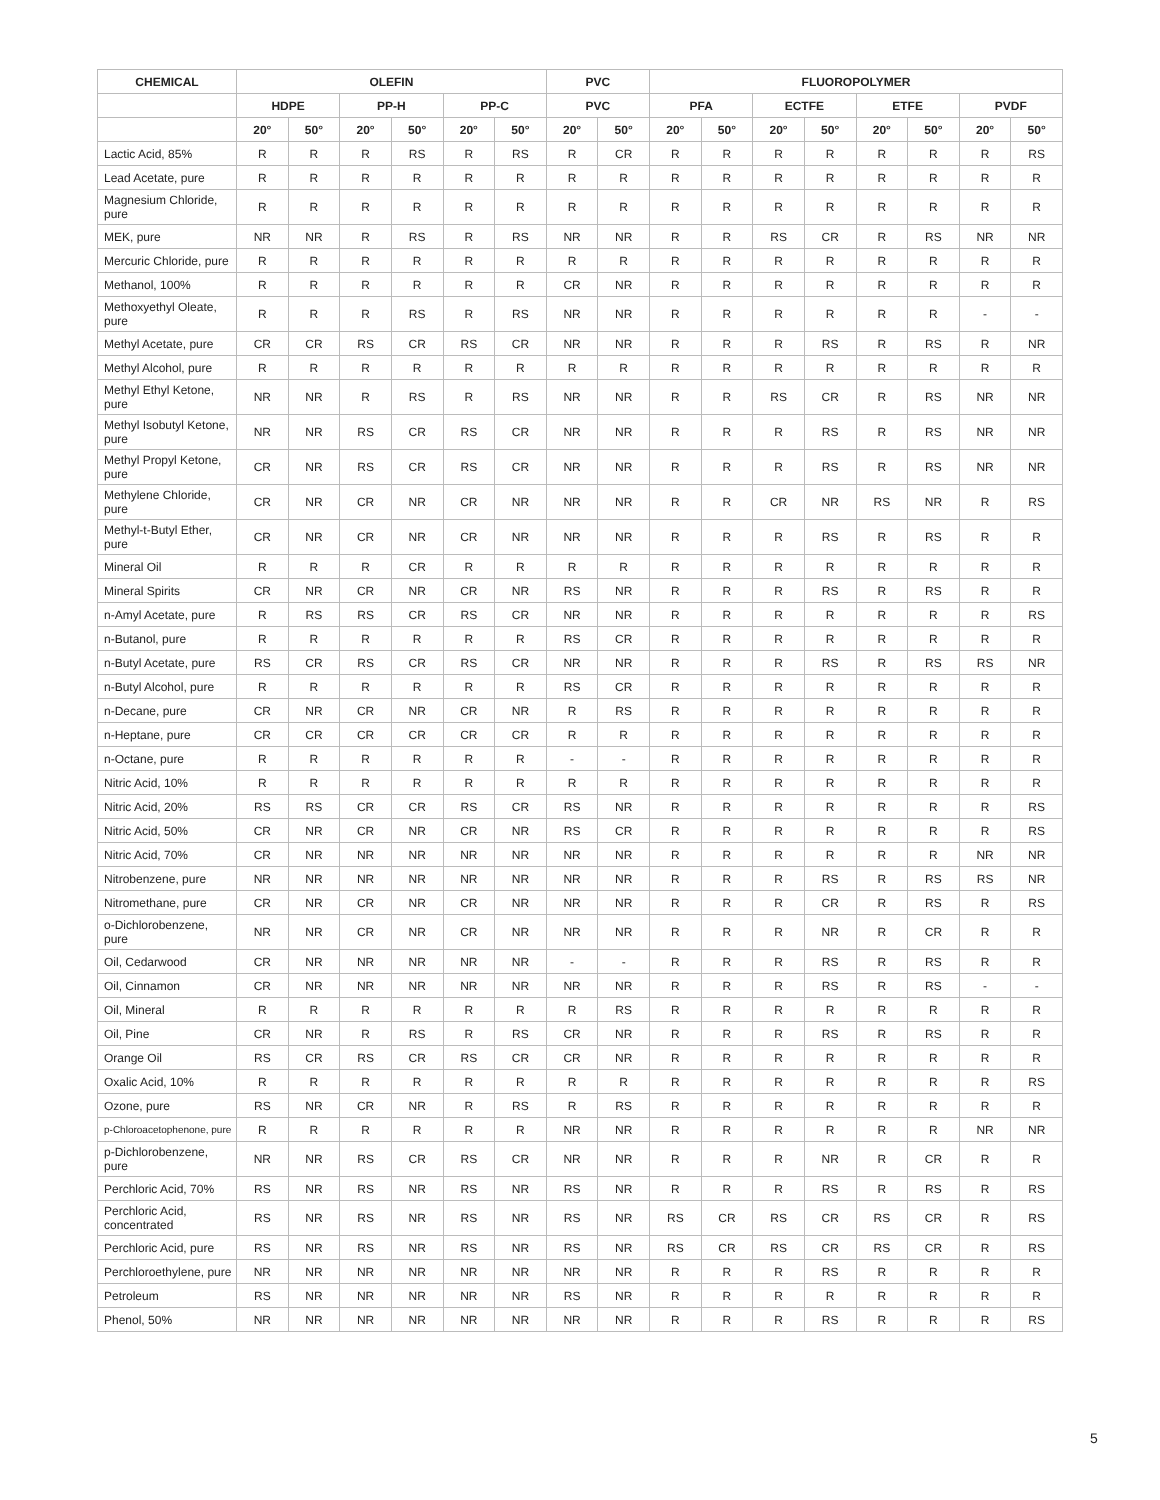| CHEMICAL | OLEFIN | | | | | | PVC | | FLUOROPOLYMER | | | | | | | |
| --- | --- | --- | --- | --- | --- | --- | --- | --- | --- | --- | --- | --- | --- | --- | --- | --- |
| | HDPE | | PP-H | | PP-C | | PVC | | PFA | | ECTFE | | ETFE | | PVDF | |
| | 20° | 50° | 20° | 50° | 20° | 50° | 20° | 50° | 20° | 50° | 20° | 50° | 20° | 50° | 20° | 50° |
| Lactic Acid, 85% | R | R | R | RS | R | RS | R | CR | R | R | R | R | R | R | R | RS |
| Lead Acetate, pure | R | R | R | R | R | R | R | R | R | R | R | R | R | R | R | R |
| Magnesium Chloride, pure | R | R | R | R | R | R | R | R | R | R | R | R | R | R | R | R |
| MEK, pure | NR | NR | R | RS | R | RS | NR | NR | R | R | RS | CR | R | RS | NR | NR |
| Mercuric Chloride, pure | R | R | R | R | R | R | R | R | R | R | R | R | R | R | R | R |
| Methanol, 100% | R | R | R | R | R | R | CR | NR | R | R | R | R | R | R | R | R |
| Methoxyethyl Oleate, pure | R | R | R | RS | R | RS | NR | NR | R | R | R | R | R | R | - | - |
| Methyl Acetate, pure | CR | CR | RS | CR | RS | CR | NR | NR | R | R | R | RS | R | RS | R | NR |
| Methyl Alcohol, pure | R | R | R | R | R | R | R | R | R | R | R | R | R | R | R | R |
| Methyl Ethyl Ketone, pure | NR | NR | R | RS | R | RS | NR | NR | R | R | RS | CR | R | RS | NR | NR |
| Methyl Isobutyl Ketone, pure | NR | NR | RS | CR | RS | CR | NR | NR | R | R | R | RS | R | RS | NR | NR |
| Methyl Propyl Ketone, pure | CR | NR | RS | CR | RS | CR | NR | NR | R | R | R | RS | R | RS | NR | NR |
| Methylene Chloride, pure | CR | NR | CR | NR | CR | NR | NR | NR | R | R | CR | NR | RS | NR | R | RS |
| Methyl-t-Butyl Ether, pure | CR | NR | CR | NR | CR | NR | NR | NR | R | R | R | RS | R | RS | R | R |
| Mineral Oil | R | R | R | CR | R | R | R | R | R | R | R | R | R | R | R | R |
| Mineral Spirits | CR | NR | CR | NR | CR | NR | RS | NR | R | R | R | RS | R | RS | R | R |
| n-Amyl Acetate, pure | R | RS | RS | CR | RS | CR | NR | NR | R | R | R | R | R | R | R | RS |
| n-Butanol, pure | R | R | R | R | R | R | RS | CR | R | R | R | R | R | R | R | R |
| n-Butyl Acetate, pure | RS | CR | RS | CR | RS | CR | NR | NR | R | R | R | RS | R | RS | RS | NR |
| n-Butyl Alcohol, pure | R | R | R | R | R | R | RS | CR | R | R | R | R | R | R | R | R |
| n-Decane, pure | CR | NR | CR | NR | CR | NR | R | RS | R | R | R | R | R | R | R | R |
| n-Heptane, pure | CR | CR | CR | CR | CR | CR | R | R | R | R | R | R | R | R | R | R |
| n-Octane, pure | R | R | R | R | R | R | - | - | R | R | R | R | R | R | R | R |
| Nitric Acid, 10% | R | R | R | R | R | R | R | R | R | R | R | R | R | R | R | R |
| Nitric Acid, 20% | RS | RS | CR | CR | RS | CR | RS | NR | R | R | R | R | R | R | R | RS |
| Nitric Acid, 50% | CR | NR | CR | NR | CR | NR | RS | CR | R | R | R | R | R | R | R | RS |
| Nitric Acid, 70% | CR | NR | NR | NR | NR | NR | NR | NR | R | R | R | R | R | R | NR | NR |
| Nitrobenzene, pure | NR | NR | NR | NR | NR | NR | NR | NR | R | R | R | RS | R | RS | RS | NR |
| Nitromethane, pure | CR | NR | CR | NR | CR | NR | NR | NR | R | R | R | CR | R | RS | R | RS |
| o-Dichlorobenzene, pure | NR | NR | CR | NR | CR | NR | NR | NR | R | R | R | NR | R | CR | R | R |
| Oil, Cedarwood | CR | NR | NR | NR | NR | NR | - | - | R | R | R | RS | R | RS | R | R |
| Oil, Cinnamon | CR | NR | NR | NR | NR | NR | NR | NR | R | R | R | RS | R | RS | - | - |
| Oil, Mineral | R | R | R | R | R | R | R | RS | R | R | R | R | R | R | R | R |
| Oil, Pine | CR | NR | R | RS | R | RS | CR | NR | R | R | R | RS | R | RS | R | R |
| Orange Oil | RS | CR | RS | CR | RS | CR | CR | NR | R | R | R | R | R | R | R | R |
| Oxalic Acid, 10% | R | R | R | R | R | R | R | R | R | R | R | R | R | R | R | RS |
| Ozone, pure | RS | NR | CR | NR | R | RS | R | RS | R | R | R | R | R | R | R | R |
| p-Chloroacetophenone, pure | R | R | R | R | R | R | NR | NR | R | R | R | R | R | R | NR | NR |
| p-Dichlorobenzene, pure | NR | NR | RS | CR | RS | CR | NR | NR | R | R | R | NR | R | CR | R | R |
| Perchloric Acid, 70% | RS | NR | RS | NR | RS | NR | RS | NR | R | R | R | RS | R | RS | R | RS |
| Perchloric Acid, concentrated | RS | NR | RS | NR | RS | NR | RS | NR | RS | CR | RS | CR | RS | CR | R | RS |
| Perchloric Acid, pure | RS | NR | RS | NR | RS | NR | RS | NR | RS | CR | RS | CR | RS | CR | R | RS |
| Perchloroethylene, pure | NR | NR | NR | NR | NR | NR | NR | NR | R | R | R | RS | R | R | R | R |
| Petroleum | RS | NR | NR | NR | NR | NR | RS | NR | R | R | R | R | R | R | R | R |
| Phenol, 50% | NR | NR | NR | NR | NR | NR | NR | NR | R | R | R | RS | R | R | R | RS |
5